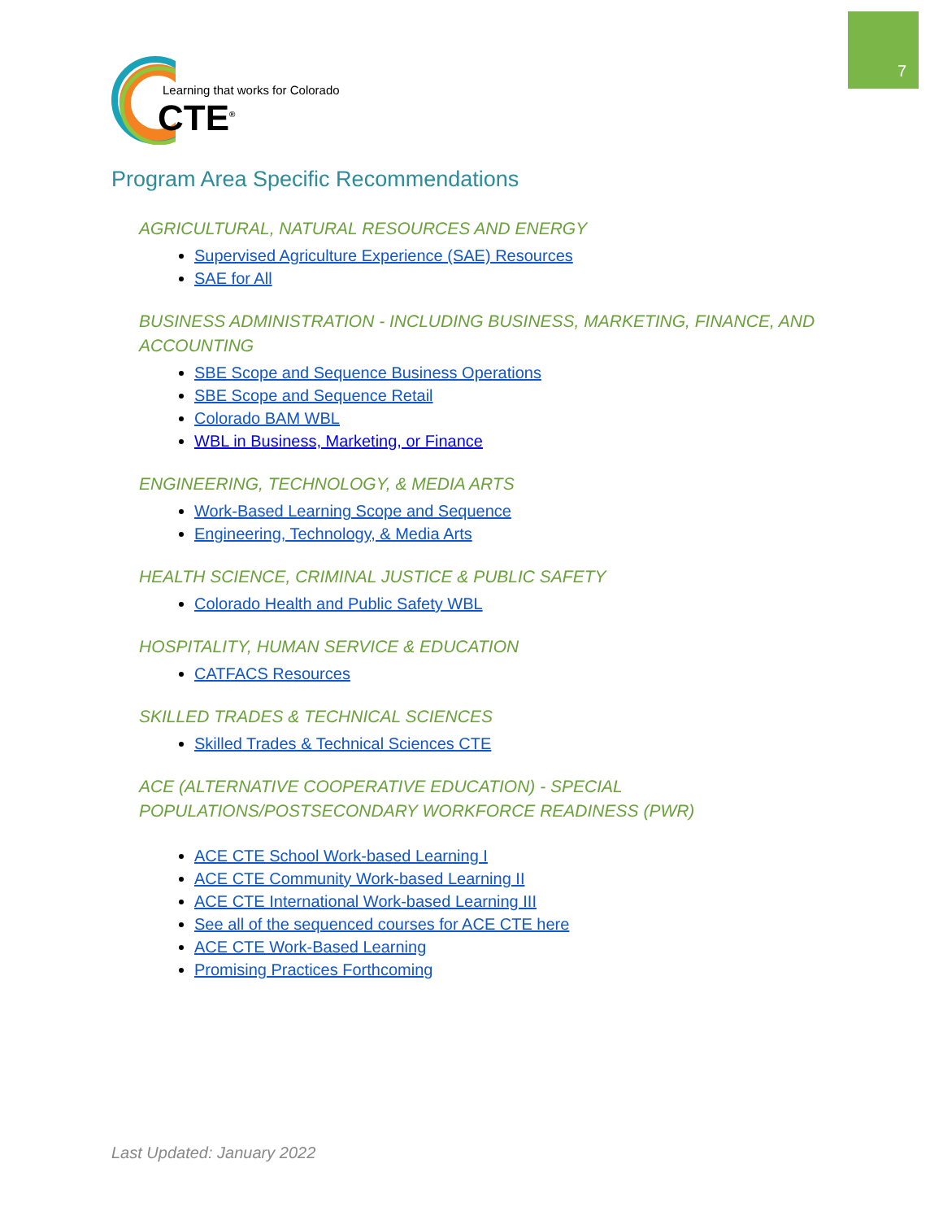7
Learning that works for Colorado
CTE<sup>®</sup>
Program Area Specific Recommendations
AGRICULTURAL, NATURAL RESOURCES AND ENERGY
Supervised Agriculture Experience (SAE) Resources
SAE for All
BUSINESS ADMINISTRATION - INCLUDING BUSINESS, MARKETING, FINANCE, AND ACCOUNTING
SBE Scope and Sequence Business Operations
SBE Scope and Sequence Retail
Colorado BAM WBL
WBL in Business, Marketing, or Finance
ENGINEERING, TECHNOLOGY, & MEDIA ARTS
Work-Based Learning Scope and Sequence
Engineering, Technology, & Media Arts
HEALTH SCIENCE, CRIMINAL JUSTICE & PUBLIC SAFETY
Colorado Health and Public Safety WBL
HOSPITALITY, HUMAN SERVICE & EDUCATION
CATFACS Resources
SKILLED TRADES & TECHNICAL SCIENCES
Skilled Trades & Technical Sciences CTE
ACE (ALTERNATIVE COOPERATIVE EDUCATION) - SPECIAL POPULATIONS/POSTSECONDARY WORKFORCE READINESS (PWR)
ACE CTE School Work-based Learning I
ACE CTE Community Work-based Learning II
ACE CTE International Work-based Learning III
See all of the sequenced courses for ACE CTE here
ACE CTE Work-Based Learning
Promising Practices Forthcoming
Last Updated: January 2022